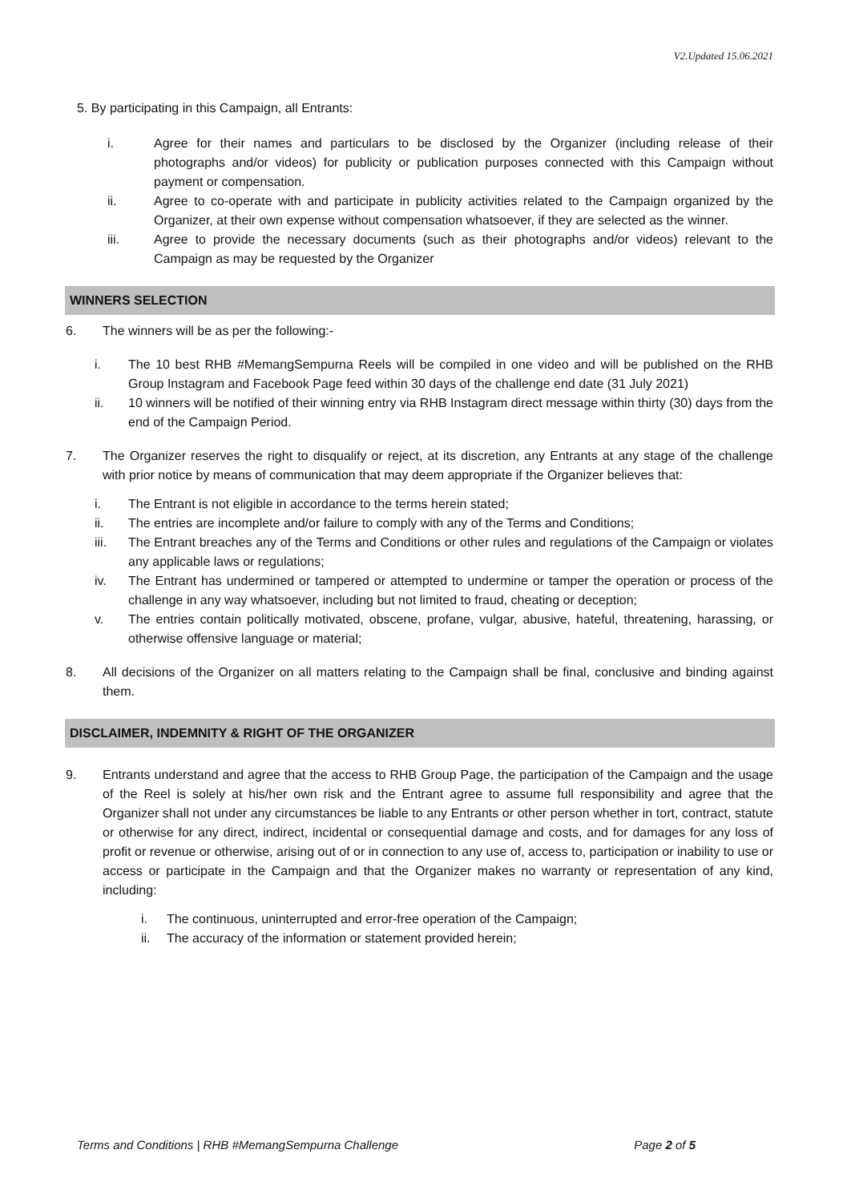V2.Updated 15.06.2021
5. By participating in this Campaign, all Entrants:
i. Agree for their names and particulars to be disclosed by the Organizer (including release of their photographs and/or videos) for publicity or publication purposes connected with this Campaign without payment or compensation.
ii. Agree to co-operate with and participate in publicity activities related to the Campaign organized by the Organizer, at their own expense without compensation whatsoever, if they are selected as the winner.
iii. Agree to provide the necessary documents (such as their photographs and/or videos) relevant to the Campaign as may be requested by the Organizer
WINNERS SELECTION
6. The winners will be as per the following:-
i. The 10 best RHB #MemangSempurna Reels will be compiled in one video and will be published on the RHB Group Instagram and Facebook Page feed within 30 days of the challenge end date (31 July 2021)
ii. 10 winners will be notified of their winning entry via RHB Instagram direct message within thirty (30) days from the end of the Campaign Period.
7. The Organizer reserves the right to disqualify or reject, at its discretion, any Entrants at any stage of the challenge with prior notice by means of communication that may deem appropriate if the Organizer believes that:
i. The Entrant is not eligible in accordance to the terms herein stated;
ii. The entries are incomplete and/or failure to comply with any of the Terms and Conditions;
iii. The Entrant breaches any of the Terms and Conditions or other rules and regulations of the Campaign or violates any applicable laws or regulations;
iv. The Entrant has undermined or tampered or attempted to undermine or tamper the operation or process of the challenge in any way whatsoever, including but not limited to fraud, cheating or deception;
v. The entries contain politically motivated, obscene, profane, vulgar, abusive, hateful, threatening, harassing, or otherwise offensive language or material;
8. All decisions of the Organizer on all matters relating to the Campaign shall be final, conclusive and binding against them.
DISCLAIMER, INDEMNITY & RIGHT OF THE ORGANIZER
9. Entrants understand and agree that the access to RHB Group Page, the participation of the Campaign and the usage of the Reel is solely at his/her own risk and the Entrant agree to assume full responsibility and agree that the Organizer shall not under any circumstances be liable to any Entrants or other person whether in tort, contract, statute or otherwise for any direct, indirect, incidental or consequential damage and costs, and for damages for any loss of profit or revenue or otherwise, arising out of or in connection to any use of, access to, participation or inability to use or access or participate in the Campaign and that the Organizer makes no warranty or representation of any kind, including:
i. The continuous, uninterrupted and error-free operation of the Campaign;
ii. The accuracy of the information or statement provided herein;
Terms and Conditions | RHB #MemangSempurna Challenge Page 2 of 5